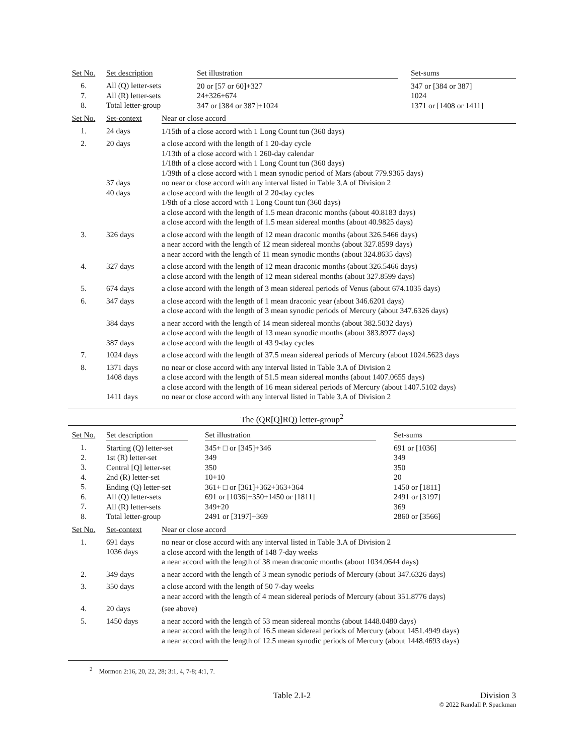| Set No. | Set description | Set illustration | | Set-sums |
| --- | --- | --- | --- | --- |
| 6. 7. 8. | All (Q) letter-sets All (R) letter-sets Total letter-group | 20 or [57 or 60]+327 24+326+674 347 or [384 or 387]+1024 | | 347 or [384 or 387] 1024 1371 or [1408 or 1411] |
| Set No. | Set-context | Near or close accord |
| --- | --- | --- |
| 1. | 24 days | 1/15th of a close accord with 1 Long Count tun (360 days) |
| 2. | 20 days 37 days 40 days | a close accord with the length of 1 20-day cycle 1/13th of a close accord with 1 260-day calendar 1/18th of a close accord with 1 Long Count tun (360 days) 1/39th of a close accord with 1 mean synodic period of Mars (about 779.9365 days) no near or close accord with any interval listed in Table 3.A of Division 2 a close accord with the length of 2 20-day cycles 1/9th of a close accord with 1 Long Count tun (360 days) a close accord with the length of 1.5 mean draconic months (about 40.8183 days) a close accord with the length of 1.5 mean sidereal months (about 40.9825 days) |
| 3. | 326 days | a close accord with the length of 12 mean draconic months (about 326.5466 days) a near accord with the length of 12 mean sidereal months (about 327.8599 days) a near accord with the length of 11 mean synodic months (about 324.8635 days) |
| 4. | 327 days | a close accord with the length of 12 mean draconic months (about 326.5466 days) a close accord with the length of 12 mean sidereal months (about 327.8599 days) |
| 5. | 674 days | a close accord with the length of 3 mean sidereal periods of Venus (about 674.1035 days) |
| 6. | 347 days | a close accord with the length of 1 mean draconic year (about 346.6201 days) a close accord with the length of 3 mean synodic periods of Mercury (about 347.6326 days) |
| | 384 days 387 days | a near accord with the length of 14 mean sidereal months (about 382.5032 days) a close accord with the length of 13 mean synodic months (about 383.8977 days) a close accord with the length of 43 9-day cycles |
| 7. | 1024 days | a close accord with the length of 37.5 mean sidereal periods of Mercury (about 1024.5623 days |
| 8. | 1371 days 1408 days 1411 days | no near or close accord with any interval listed in Table 3.A of Division 2 a close accord with the length of 51.5 mean sidereal months (about 1407.0655 days) a close accord with the length of 16 mean sidereal periods of Mercury (about 1407.5102 days) no near or close accord with any interval listed in Table 3.A of Division 2 |
The (QR[Q]RQ) letter-group<sup>2</sup>
| Set No. | Set description | | Set illustration | | Set-sums |
| --- | --- | --- | --- | --- | --- |
| 1. 2. 3. 4. 5. 6. 7. 8. | Starting (Q) letter-set 1st (R) letter-set Central [Q] letter-set 2nd (R) letter-set Ending (Q) letter-set All (Q) letter-sets All (R) letter-sets Total letter-group | | 345+ □ or [345]+346 349 350 10+10 361+ □ or [361]+362+363+364 691 or [1036]+350+1450 or [1811] 349+20 2491 or [3197]+369 | | 691 or [1036] 349 350 20 1450 or [1811] 2491 or [3197] 369 2860 or [3566] |
| Set No. | Set-context | Near or close accord |
| --- | --- | --- |
| 1. | 691 days 1036 days | no near or close accord with any interval listed in Table 3.A of Division 2 a close accord with the length of 148 7-day weeks a near accord with the length of 38 mean draconic months (about 1034.0644 days) |
| 2. | 349 days | a near accord with the length of 3 mean synodic periods of Mercury (about 347.6326 days) |
| 3. | 350 days | a close accord with the length of 50 7-day weeks a near accord with the length of 4 mean sidereal periods of Mercury (about 351.8776 days) |
| 4. | 20 days | (see above) |
| 5. | 1450 days | a near accord with the length of 53 mean sidereal months (about 1448.0480 days) a near accord with the length of 16.5 mean sidereal periods of Mercury (about 1451.4949 days) a near accord with the length of 12.5 mean synodic periods of Mercury (about 1448.4693 days) |
<sup>2</sup> Mormon 2:16, 20, 22, 28; 3:1, 4, 7-8; 4:1, 7.
Table 2.I-2 Division 3
© 2022 Randall P. Spackman